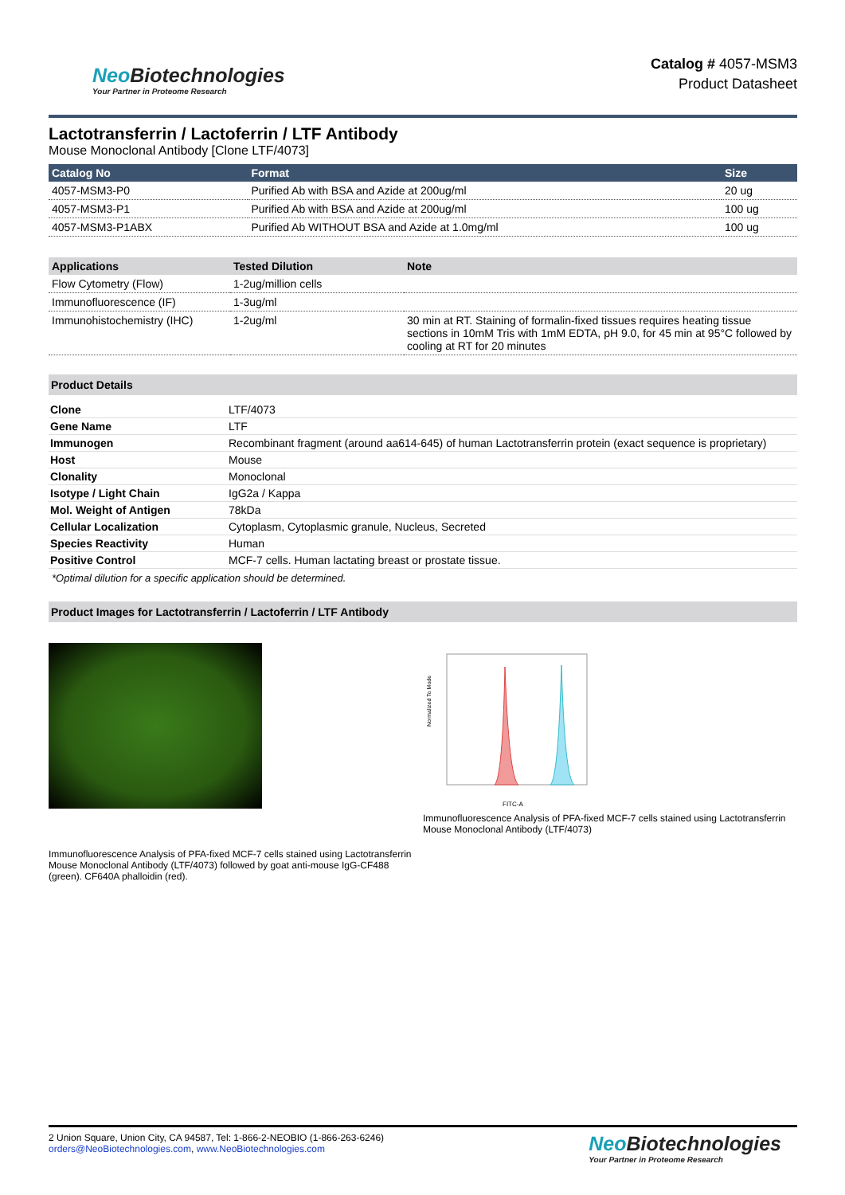Neo Biotechnologies
Your Partner in Proteome Research
Catalog # 4057-MSM3
Product Datasheet
Lactotransferrin / Lactoferrin / LTF Antibody
Mouse Monoclonal Antibody [Clone LTF/4073]
| Catalog No | Format | Size |
| --- | --- | --- |
| 4057-MSM3-P0 | Purified Ab with BSA and Azide at 200ug/ml | 20 ug |
| 4057-MSM3-P1 | Purified Ab with BSA and Azide at 200ug/ml | 100 ug |
| 4057-MSM3-P1ABX | Purified Ab WITHOUT BSA and Azide at 1.0mg/ml | 100 ug |
| Applications | Tested Dilution | Note |
| --- | --- | --- |
| Flow Cytometry (Flow) | 1-2ug/million cells | |
| Immunofluorescence (IF) | 1-3ug/ml | |
| Immunohistochemistry (IHC) | 1-2ug/ml | 30 min at RT. Staining of formalin-fixed tissues requires heating tissue sections in 10mM Tris with 1mM EDTA, pH 9.0, for 45 min at 95°C followed by cooling at RT for 20 minutes |
Product Details
| Clone | LTF/4073 |
| Gene Name | LTF |
| Immunogen | Recombinant fragment (around aa614-645) of human Lactotransferrin protein (exact sequence is proprietary) |
| Host | Mouse |
| Clonality | Monoclonal |
| Isotype / Light Chain | IgG2a / Kappa |
| Mol. Weight of Antigen | 78kDa |
| Cellular Localization | Cytoplasm, Cytoplasmic granule, Nucleus, Secreted |
| Species Reactivity | Human |
| Positive Control | MCF-7 cells. Human lactating breast or prostate tissue. |
*Optimal dilution for a specific application should be determined.
Product Images for Lactotransferrin / Lactoferrin / LTF Antibody
Immunofluorescence Analysis of PFA-fixed MCF-7 cells stained using Lactotransferrin Mouse Monoclonal Antibody (LTF/4073) followed by goat anti-mouse IgG-CF488 (green). CF640A phalloidin (red).
FITC-A
Normalized To Mode
Immunofluorescence Analysis of PFA-fixed MCF-7 cells stained using Lactotransferrin Mouse Monoclonal Antibody (LTF/4073)
2 Union Square, Union City, CA 94587, Tel: 1-866-2-NEOBIO (1-866-263-6246)
orders@NeoBiotechnologies.com, www.NeoBiotechnologies.com
Neo Biotechnologies
Your Partner in Proteome Research